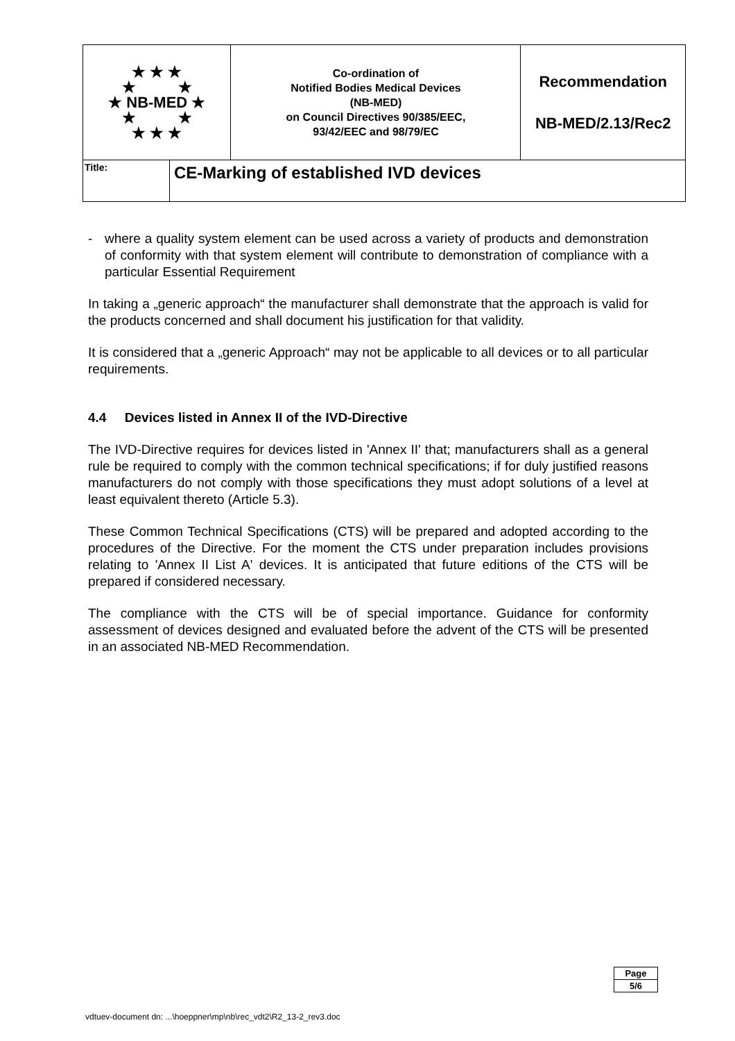| ★ ★ ★ ★ ★ ★ NB-MED ★ ★ ★ ★ ★ ★ | | Co-ordination of Notified Bodies Medical Devices (NB-MED) on Council Directives 90/385/EEC, 93/42/EEC and 98/79/EC | Recommendation NB-MED/2.13/Rec2 |
| Title: | CE-Marking of established IVD devices | | |
- where a quality system element can be used across a variety of products and demonstration of conformity with that system element will contribute to demonstration of compliance with a particular Essential Requirement
In taking a „generic approach“ the manufacturer shall demonstrate that the approach is valid for the products concerned and shall document his justification for that validity.
It is considered that a „generic Approach“ may not be applicable to all devices or to all particular requirements.
4.4 Devices listed in Annex II of the IVD-Directive
The IVD-Directive requires for devices listed in 'Annex II' that; manufacturers shall as a general rule be required to comply with the common technical specifications; if for duly justified reasons manufacturers do not comply with those specifications they must adopt solutions of a level at least equivalent thereto (Article 5.3).
These Common Technical Specifications (CTS) will be prepared and adopted according to the procedures of the Directive. For the moment the CTS under preparation includes provisions relating to 'Annex II List A' devices. It is anticipated that future editions of the CTS will be prepared if considered necessary.
The compliance with the CTS will be of special importance. Guidance for conformity assessment of devices designed and evaluated before the advent of the CTS will be presented in an associated NB-MED Recommendation.
| Page |
| 5/6 |
vdtuev-document dn: ...\hoeppner\mp\nb\rec_vdt2\R2_13-2_rev3.doc